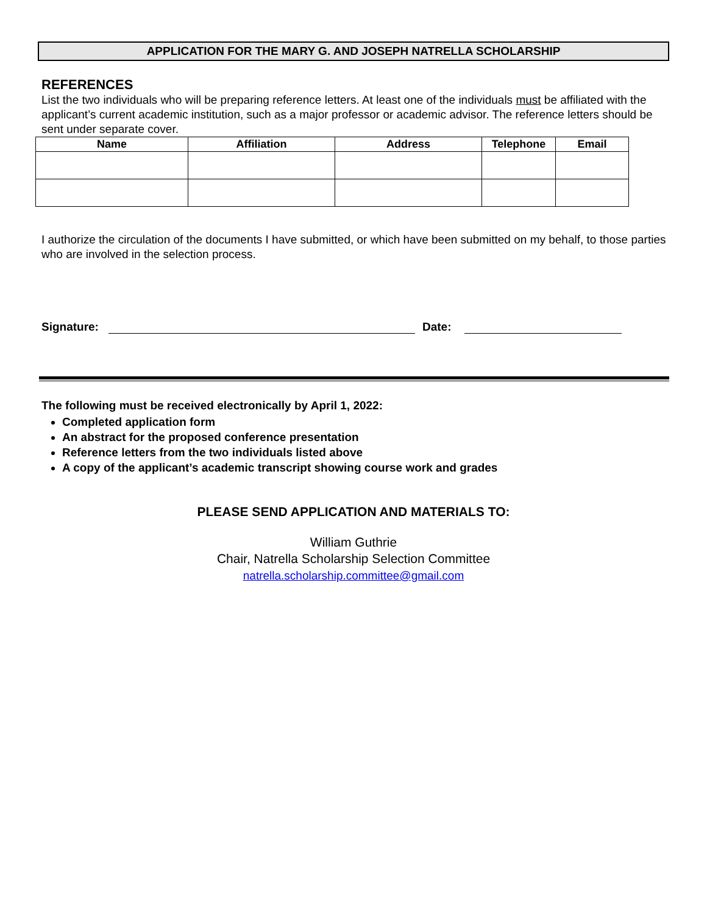APPLICATION FOR THE MARY G. AND JOSEPH NATRELLA SCHOLARSHIP
REFERENCES
List the two individuals who will be preparing reference letters. At least one of the individuals must be affiliated with the applicant’s current academic institution, such as a major professor or academic advisor. The reference letters should be sent under separate cover.
| Name | Affiliation | Address | Telephone | Email |
| --- | --- | --- | --- | --- |
I authorize the circulation of the documents I have submitted, or which have been submitted on my behalf, to those parties who are involved in the selection process.
Signature:
Date:
The following must be received electronically by April 1, 2022:
Completed application form
An abstract for the proposed conference presentation
Reference letters from the two individuals listed above
A copy of the applicant’s academic transcript showing course work and grades
PLEASE SEND APPLICATION AND MATERIALS TO:
William Guthrie
Chair, Natrella Scholarship Selection Committee
natrella.scholarship.committee@gmail.com